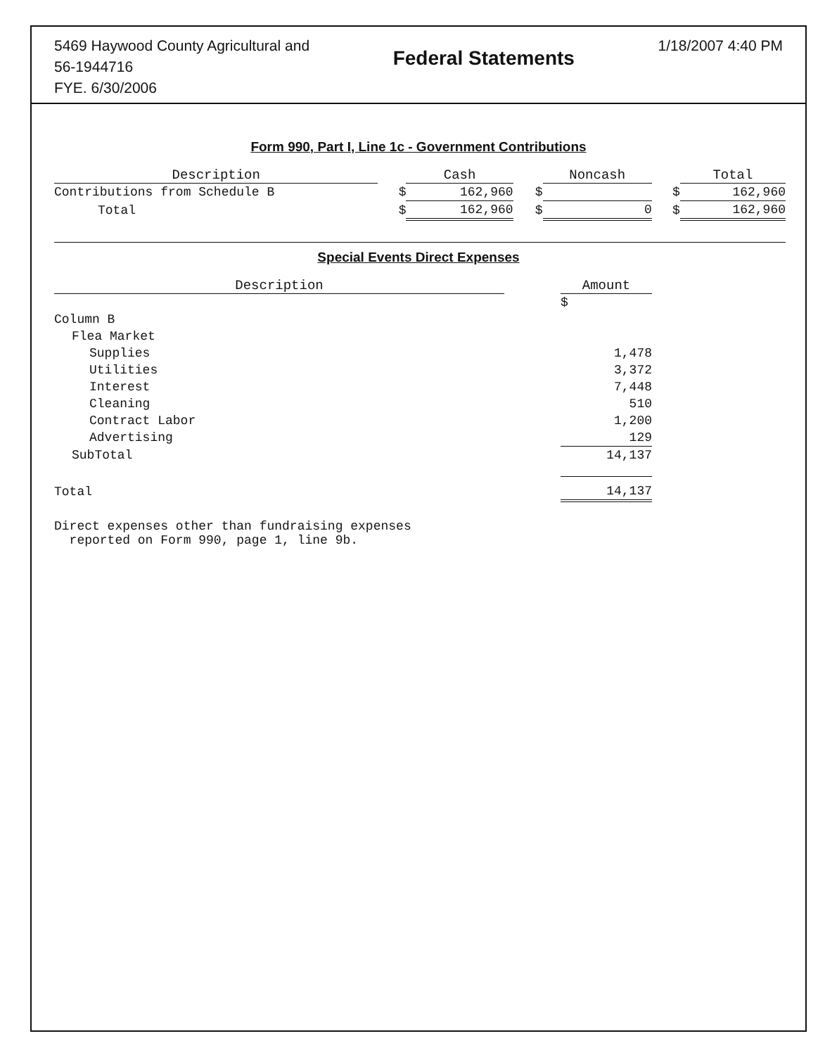5469 Haywood County Agricultural and
56-1944716
FYE. 6/30/2006
Federal Statements
1/18/2007 4:40 PM
Form 990, Part I, Line 1c - Government Contributions
| Description | | Cash | | Noncash | | Total |
| --- | --- | --- | --- | --- | --- | --- |
| Contributions from Schedule B | $ | 162,960 | $ | | $ | 162,960 |
| Total | $ | 162,960 | $ | 0 | $ | 162,960 |
Special Events Direct Expenses
| Description | | Amount |
| --- | --- | --- |
| | | $ |
| Column B | | |
| Flea Market | | |
| Supplies | | 1,478 |
| Utilities | | 3,372 |
| Interest | | 7,448 |
| Cleaning | | 510 |
| Contract Labor | | 1,200 |
| Advertising | | 129 |
| SubTotal | | 14,137 |
| Total | | 14,137 |
Direct expenses other than fundraising expenses
reported on Form 990, page 1, line 9b.